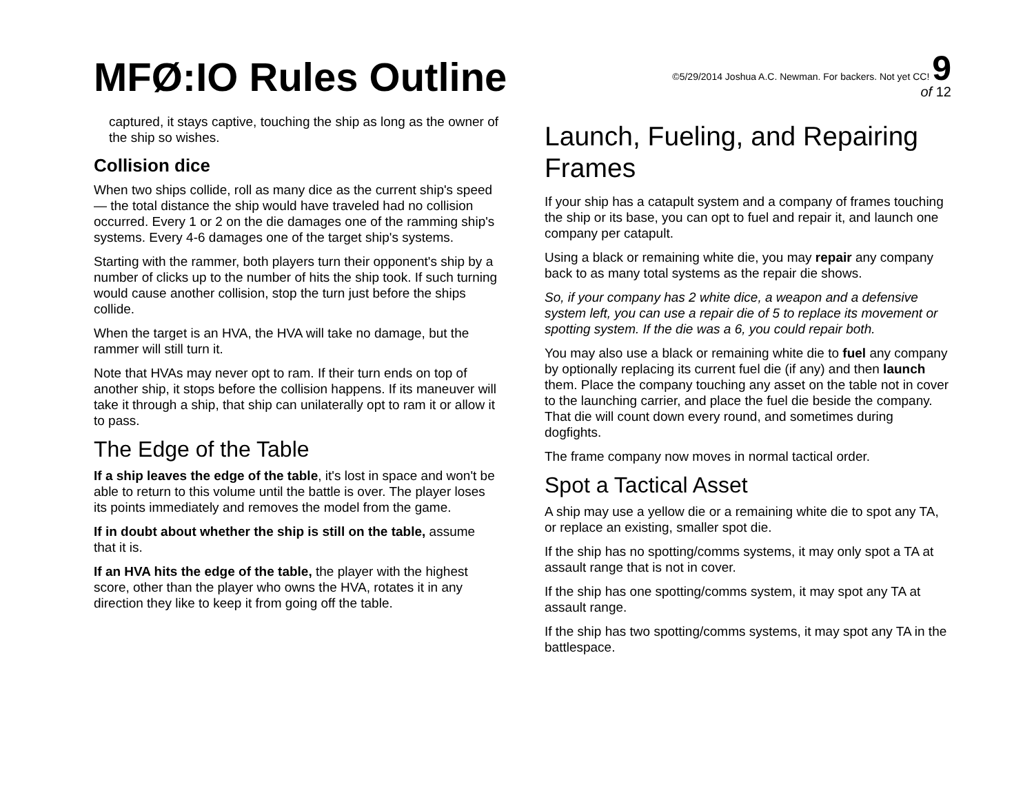MFØ:IO Rules Outline
©5/29/2014 Joshua A.C. Newman. For backers. Not yet CC! 9
of 12
captured, it stays captive, touching the ship as long as the owner of the ship so wishes.
Collision dice
When two ships collide, roll as many dice as the current ship's speed — the total distance the ship would have traveled had no collision occurred. Every 1 or 2 on the die damages one of the ramming ship's systems. Every 4-6 damages one of the target ship's systems.
Starting with the rammer, both players turn their opponent's ship by a number of clicks up to the number of hits the ship took. If such turning would cause another collision, stop the turn just before the ships collide.
When the target is an HVA, the HVA will take no damage, but the rammer will still turn it.
Note that HVAs may never opt to ram. If their turn ends on top of another ship, it stops before the collision happens. If its maneuver will take it through a ship, that ship can unilaterally opt to ram it or allow it to pass.
The Edge of the Table
If a ship leaves the edge of the table, it's lost in space and won't be able to return to this volume until the battle is over. The player loses its points immediately and removes the model from the game.
If in doubt about whether the ship is still on the table, assume that it is.
If an HVA hits the edge of the table, the player with the highest score, other than the player who owns the HVA, rotates it in any direction they like to keep it from going off the table.
Launch, Fueling, and Repairing Frames
If your ship has a catapult system and a company of frames touching the ship or its base, you can opt to fuel and repair it, and launch one company per catapult.
Using a black or remaining white die, you may repair any company back to as many total systems as the repair die shows.
So, if your company has 2 white dice, a weapon and a defensive system left, you can use a repair die of 5 to replace its movement or spotting system. If the die was a 6, you could repair both.
You may also use a black or remaining white die to fuel any company by optionally replacing its current fuel die (if any) and then launch them. Place the company touching any asset on the table not in cover to the launching carrier, and place the fuel die beside the company. That die will count down every round, and sometimes during dogfights.
The frame company now moves in normal tactical order.
Spot a Tactical Asset
A ship may use a yellow die or a remaining white die to spot any TA, or replace an existing, smaller spot die.
If the ship has no spotting/comms systems, it may only spot a TA at assault range that is not in cover.
If the ship has one spotting/comms system, it may spot any TA at assault range.
If the ship has two spotting/comms systems, it may spot any TA in the battlespace.